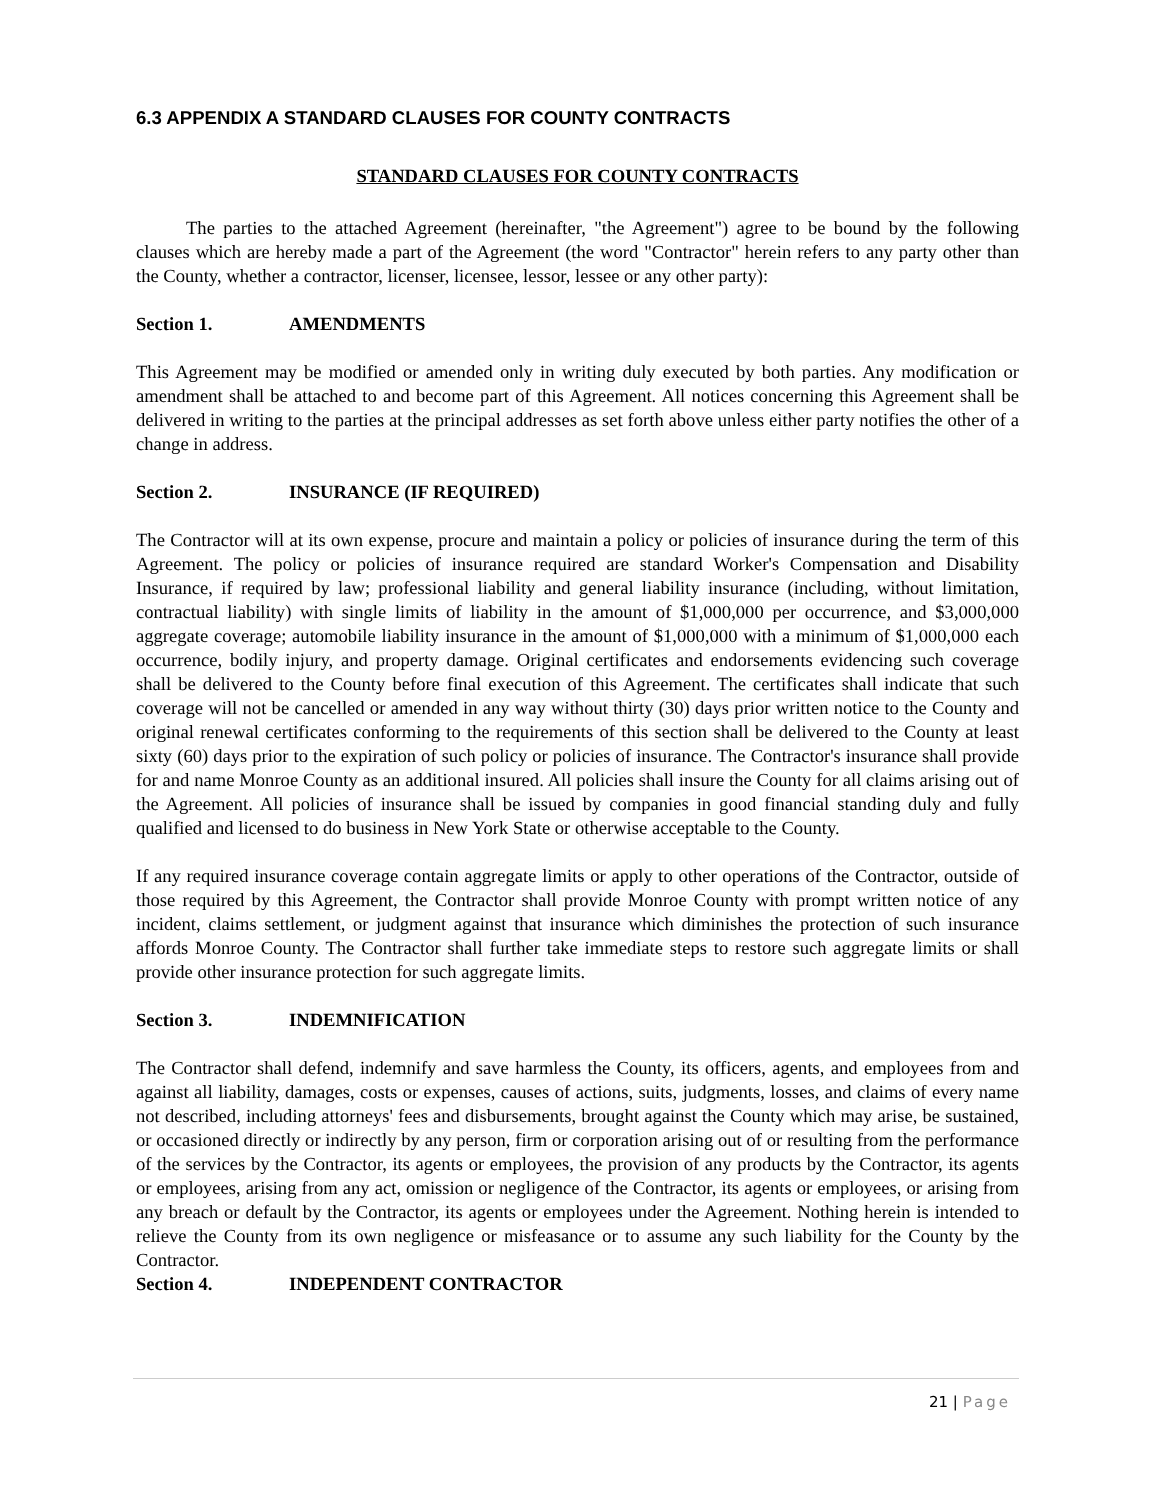6.3 APPENDIX A STANDARD CLAUSES FOR COUNTY CONTRACTS
STANDARD CLAUSES FOR COUNTY CONTRACTS
The parties to the attached Agreement (hereinafter, "the Agreement") agree to be bound by the following clauses which are hereby made a part of the Agreement (the word "Contractor" herein refers to any party other than the County, whether a contractor, licenser, licensee, lessor, lessee or any other party):
Section 1. AMENDMENTS
This Agreement may be modified or amended only in writing duly executed by both parties. Any modification or amendment shall be attached to and become part of this Agreement. All notices concerning this Agreement shall be delivered in writing to the parties at the principal addresses as set forth above unless either party notifies the other of a change in address.
Section 2. INSURANCE (IF REQUIRED)
The Contractor will at its own expense, procure and maintain a policy or policies of insurance during the term of this Agreement. The policy or policies of insurance required are standard Worker's Compensation and Disability Insurance, if required by law; professional liability and general liability insurance (including, without limitation, contractual liability) with single limits of liability in the amount of $1,000,000 per occurrence, and $3,000,000 aggregate coverage; automobile liability insurance in the amount of $1,000,000 with a minimum of $1,000,000 each occurrence, bodily injury, and property damage. Original certificates and endorsements evidencing such coverage shall be delivered to the County before final execution of this Agreement. The certificates shall indicate that such coverage will not be cancelled or amended in any way without thirty (30) days prior written notice to the County and original renewal certificates conforming to the requirements of this section shall be delivered to the County at least sixty (60) days prior to the expiration of such policy or policies of insurance. The Contractor's insurance shall provide for and name Monroe County as an additional insured. All policies shall insure the County for all claims arising out of the Agreement. All policies of insurance shall be issued by companies in good financial standing duly and fully qualified and licensed to do business in New York State or otherwise acceptable to the County.
If any required insurance coverage contain aggregate limits or apply to other operations of the Contractor, outside of those required by this Agreement, the Contractor shall provide Monroe County with prompt written notice of any incident, claims settlement, or judgment against that insurance which diminishes the protection of such insurance affords Monroe County. The Contractor shall further take immediate steps to restore such aggregate limits or shall provide other insurance protection for such aggregate limits.
Section 3. INDEMNIFICATION
The Contractor shall defend, indemnify and save harmless the County, its officers, agents, and employees from and against all liability, damages, costs or expenses, causes of actions, suits, judgments, losses, and claims of every name not described, including attorneys' fees and disbursements, brought against the County which may arise, be sustained, or occasioned directly or indirectly by any person, firm or corporation arising out of or resulting from the performance of the services by the Contractor, its agents or employees, the provision of any products by the Contractor, its agents or employees, arising from any act, omission or negligence of the Contractor, its agents or employees, or arising from any breach or default by the Contractor, its agents or employees under the Agreement. Nothing herein is intended to relieve the County from its own negligence or misfeasance or to assume any such liability for the County by the Contractor.
Section 4. INDEPENDENT CONTRACTOR
21 | Page